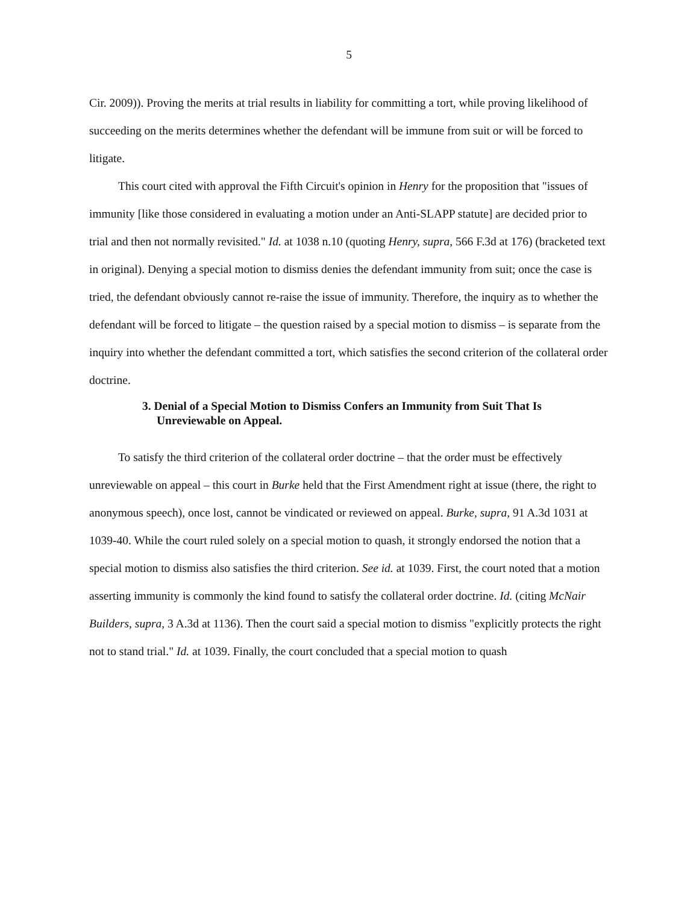5
Cir. 2009)). Proving the merits at trial results in liability for committing a tort, while proving likelihood of succeeding on the merits determines whether the defendant will be immune from suit or will be forced to litigate.
This court cited with approval the Fifth Circuit's opinion in Henry for the proposition that "issues of immunity [like those considered in evaluating a motion under an Anti-SLAPP statute] are decided prior to trial and then not normally revisited." Id. at 1038 n.10 (quoting Henry, supra, 566 F.3d at 176) (bracketed text in original). Denying a special motion to dismiss denies the defendant immunity from suit; once the case is tried, the defendant obviously cannot re-raise the issue of immunity. Therefore, the inquiry as to whether the defendant will be forced to litigate – the question raised by a special motion to dismiss – is separate from the inquiry into whether the defendant committed a tort, which satisfies the second criterion of the collateral order doctrine.
3. Denial of a Special Motion to Dismiss Confers an Immunity from Suit That Is Unreviewable on Appeal.
To satisfy the third criterion of the collateral order doctrine – that the order must be effectively unreviewable on appeal – this court in Burke held that the First Amendment right at issue (there, the right to anonymous speech), once lost, cannot be vindicated or reviewed on appeal. Burke, supra, 91 A.3d 1031 at 1039-40. While the court ruled solely on a special motion to quash, it strongly endorsed the notion that a special motion to dismiss also satisfies the third criterion. See id. at 1039. First, the court noted that a motion asserting immunity is commonly the kind found to satisfy the collateral order doctrine. Id. (citing McNair Builders, supra, 3 A.3d at 1136). Then the court said a special motion to dismiss "explicitly protects the right not to stand trial." Id. at 1039. Finally, the court concluded that a special motion to quash